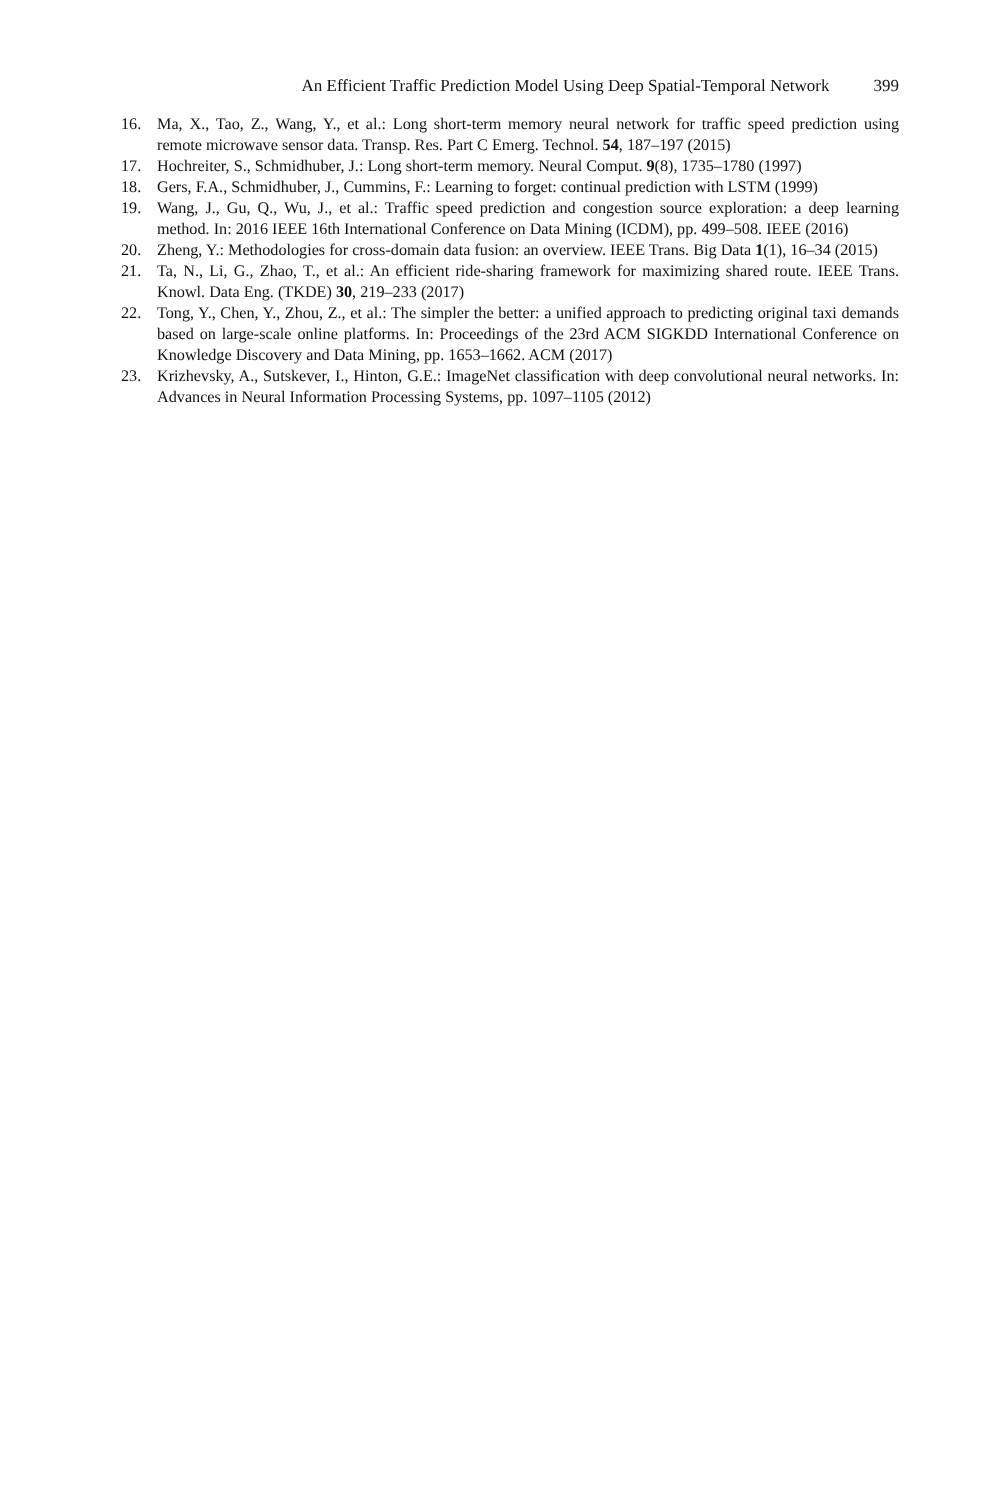An Efficient Traffic Prediction Model Using Deep Spatial-Temporal Network 399
16. Ma, X., Tao, Z., Wang, Y., et al.: Long short-term memory neural network for traffic speed prediction using remote microwave sensor data. Transp. Res. Part C Emerg. Technol. 54, 187–197 (2015)
17. Hochreiter, S., Schmidhuber, J.: Long short-term memory. Neural Comput. 9(8), 1735–1780 (1997)
18. Gers, F.A., Schmidhuber, J., Cummins, F.: Learning to forget: continual prediction with LSTM (1999)
19. Wang, J., Gu, Q., Wu, J., et al.: Traffic speed prediction and congestion source exploration: a deep learning method. In: 2016 IEEE 16th International Conference on Data Mining (ICDM), pp. 499–508. IEEE (2016)
20. Zheng, Y.: Methodologies for cross-domain data fusion: an overview. IEEE Trans. Big Data 1(1), 16–34 (2015)
21. Ta, N., Li, G., Zhao, T., et al.: An efficient ride-sharing framework for maximizing shared route. IEEE Trans. Knowl. Data Eng. (TKDE) 30, 219–233 (2017)
22. Tong, Y., Chen, Y., Zhou, Z., et al.: The simpler the better: a unified approach to predicting original taxi demands based on large-scale online platforms. In: Proceedings of the 23rd ACM SIGKDD International Conference on Knowledge Discovery and Data Mining, pp. 1653–1662. ACM (2017)
23. Krizhevsky, A., Sutskever, I., Hinton, G.E.: ImageNet classification with deep convolutional neural networks. In: Advances in Neural Information Processing Systems, pp. 1097–1105 (2012)